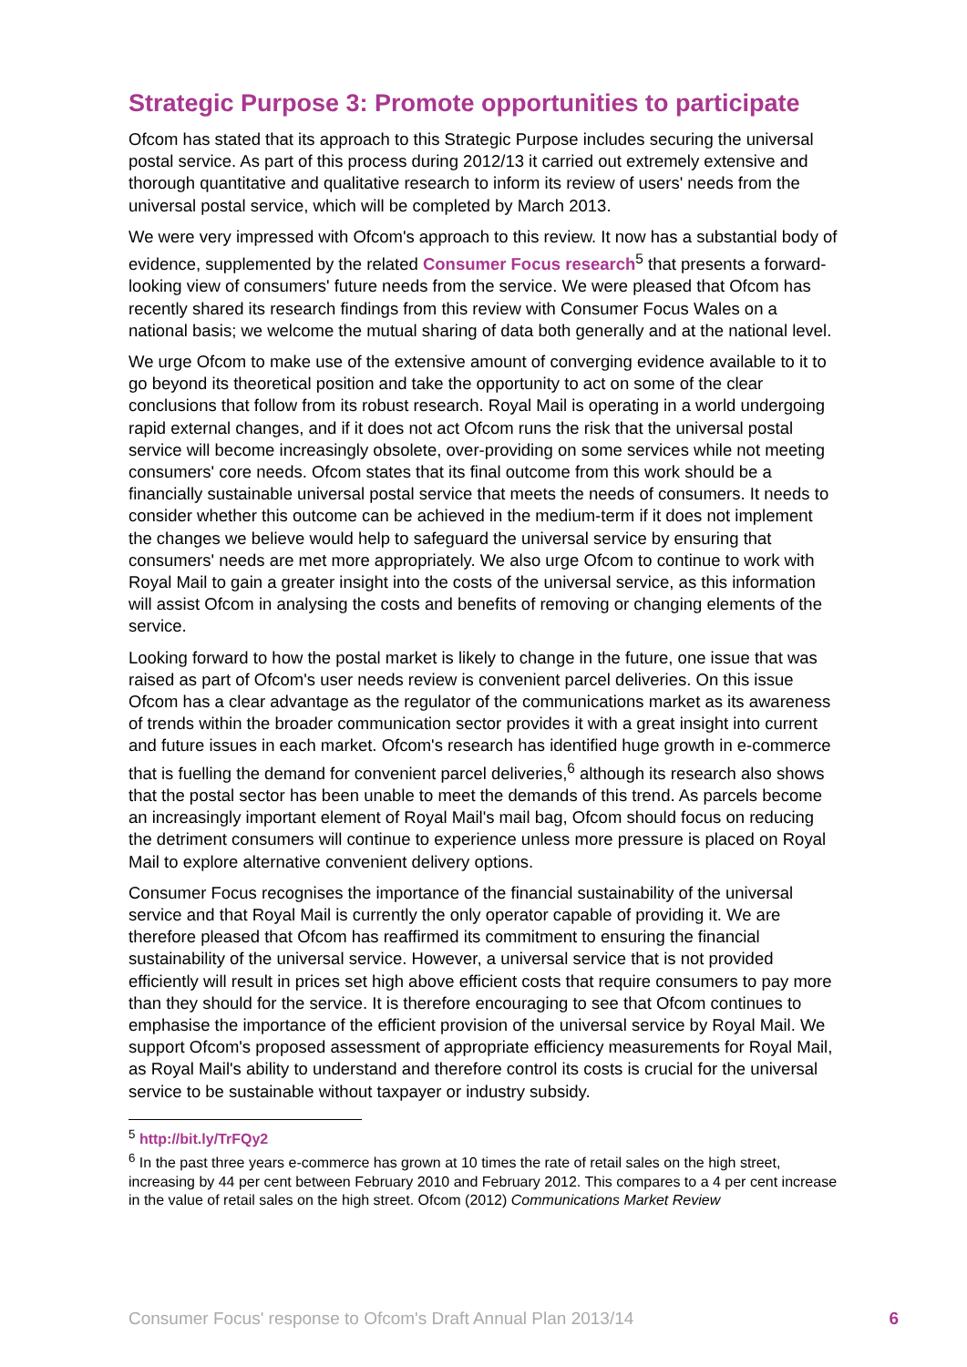Strategic Purpose 3: Promote opportunities to participate
Ofcom has stated that its approach to this Strategic Purpose includes securing the universal postal service. As part of this process during 2012/13 it carried out extremely extensive and thorough quantitative and qualitative research to inform its review of users' needs from the universal postal service, which will be completed by March 2013.
We were very impressed with Ofcom's approach to this review. It now has a substantial body of evidence, supplemented by the related Consumer Focus research<sup>5</sup> that presents a forward-looking view of consumers' future needs from the service. We were pleased that Ofcom has recently shared its research findings from this review with Consumer Focus Wales on a national basis; we welcome the mutual sharing of data both generally and at the national level.
We urge Ofcom to make use of the extensive amount of converging evidence available to it to go beyond its theoretical position and take the opportunity to act on some of the clear conclusions that follow from its robust research. Royal Mail is operating in a world undergoing rapid external changes, and if it does not act Ofcom runs the risk that the universal postal service will become increasingly obsolete, over-providing on some services while not meeting consumers' core needs. Ofcom states that its final outcome from this work should be a financially sustainable universal postal service that meets the needs of consumers. It needs to consider whether this outcome can be achieved in the medium-term if it does not implement the changes we believe would help to safeguard the universal service by ensuring that consumers' needs are met more appropriately. We also urge Ofcom to continue to work with Royal Mail to gain a greater insight into the costs of the universal service, as this information will assist Ofcom in analysing the costs and benefits of removing or changing elements of the service.
Looking forward to how the postal market is likely to change in the future, one issue that was raised as part of Ofcom's user needs review is convenient parcel deliveries. On this issue Ofcom has a clear advantage as the regulator of the communications market as its awareness of trends within the broader communication sector provides it with a great insight into current and future issues in each market. Ofcom's research has identified huge growth in e-commerce that is fuelling the demand for convenient parcel deliveries,<sup>6</sup> although its research also shows that the postal sector has been unable to meet the demands of this trend. As parcels become an increasingly important element of Royal Mail's mail bag, Ofcom should focus on reducing the detriment consumers will continue to experience unless more pressure is placed on Royal Mail to explore alternative convenient delivery options.
Consumer Focus recognises the importance of the financial sustainability of the universal service and that Royal Mail is currently the only operator capable of providing it. We are therefore pleased that Ofcom has reaffirmed its commitment to ensuring the financial sustainability of the universal service. However, a universal service that is not provided efficiently will result in prices set high above efficient costs that require consumers to pay more than they should for the service. It is therefore encouraging to see that Ofcom continues to emphasise the importance of the efficient provision of the universal service by Royal Mail. We support Ofcom's proposed assessment of appropriate efficiency measurements for Royal Mail, as Royal Mail's ability to understand and therefore control its costs is crucial for the universal service to be sustainable without taxpayer or industry subsidy.
<sup>5</sup> http://bit.ly/TrFQy2
<sup>6</sup> In the past three years e-commerce has grown at 10 times the rate of retail sales on the high street, increasing by 44 per cent between February 2010 and February 2012. This compares to a 4 per cent increase in the value of retail sales on the high street. Ofcom (2012) Communications Market Review
Consumer Focus' response to Ofcom's Draft Annual Plan 2013/14 6